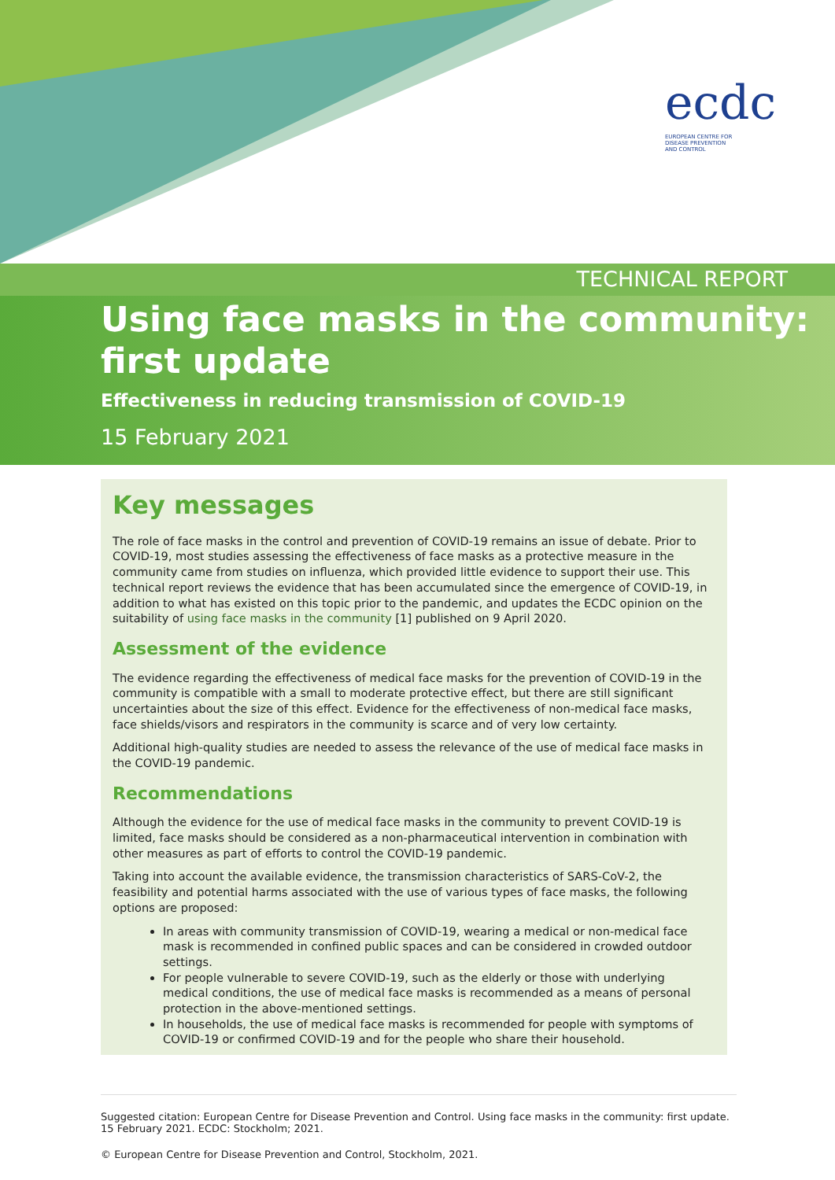ecdc
EUROPEAN CENTRE FOR
DISEASE PREVENTION
AND CONTROL
TECHNICAL REPORT
Using face masks in the community: first update
Effectiveness in reducing transmission of COVID-19
15 February 2021
Key messages
The role of face masks in the control and prevention of COVID-19 remains an issue of debate. Prior to COVID-19, most studies assessing the effectiveness of face masks as a protective measure in the community came from studies on influenza, which provided little evidence to support their use. This technical report reviews the evidence that has been accumulated since the emergence of COVID-19, in addition to what has existed on this topic prior to the pandemic, and updates the ECDC opinion on the suitability of using face masks in the community [1] published on 9 April 2020.
Assessment of the evidence
The evidence regarding the effectiveness of medical face masks for the prevention of COVID-19 in the community is compatible with a small to moderate protective effect, but there are still significant uncertainties about the size of this effect. Evidence for the effectiveness of non-medical face masks, face shields/visors and respirators in the community is scarce and of very low certainty.
Additional high-quality studies are needed to assess the relevance of the use of medical face masks in the COVID-19 pandemic.
Recommendations
Although the evidence for the use of medical face masks in the community to prevent COVID-19 is limited, face masks should be considered as a non-pharmaceutical intervention in combination with other measures as part of efforts to control the COVID-19 pandemic.
Taking into account the available evidence, the transmission characteristics of SARS-CoV-2, the feasibility and potential harms associated with the use of various types of face masks, the following options are proposed:
In areas with community transmission of COVID-19, wearing a medical or non-medical face mask is recommended in confined public spaces and can be considered in crowded outdoor settings.
For people vulnerable to severe COVID-19, such as the elderly or those with underlying medical conditions, the use of medical face masks is recommended as a means of personal protection in the above-mentioned settings.
In households, the use of medical face masks is recommended for people with symptoms of COVID-19 or confirmed COVID-19 and for the people who share their household.
Suggested citation: European Centre for Disease Prevention and Control. Using face masks in the community: first update. 15 February 2021. ECDC: Stockholm; 2021.
© European Centre for Disease Prevention and Control, Stockholm, 2021.